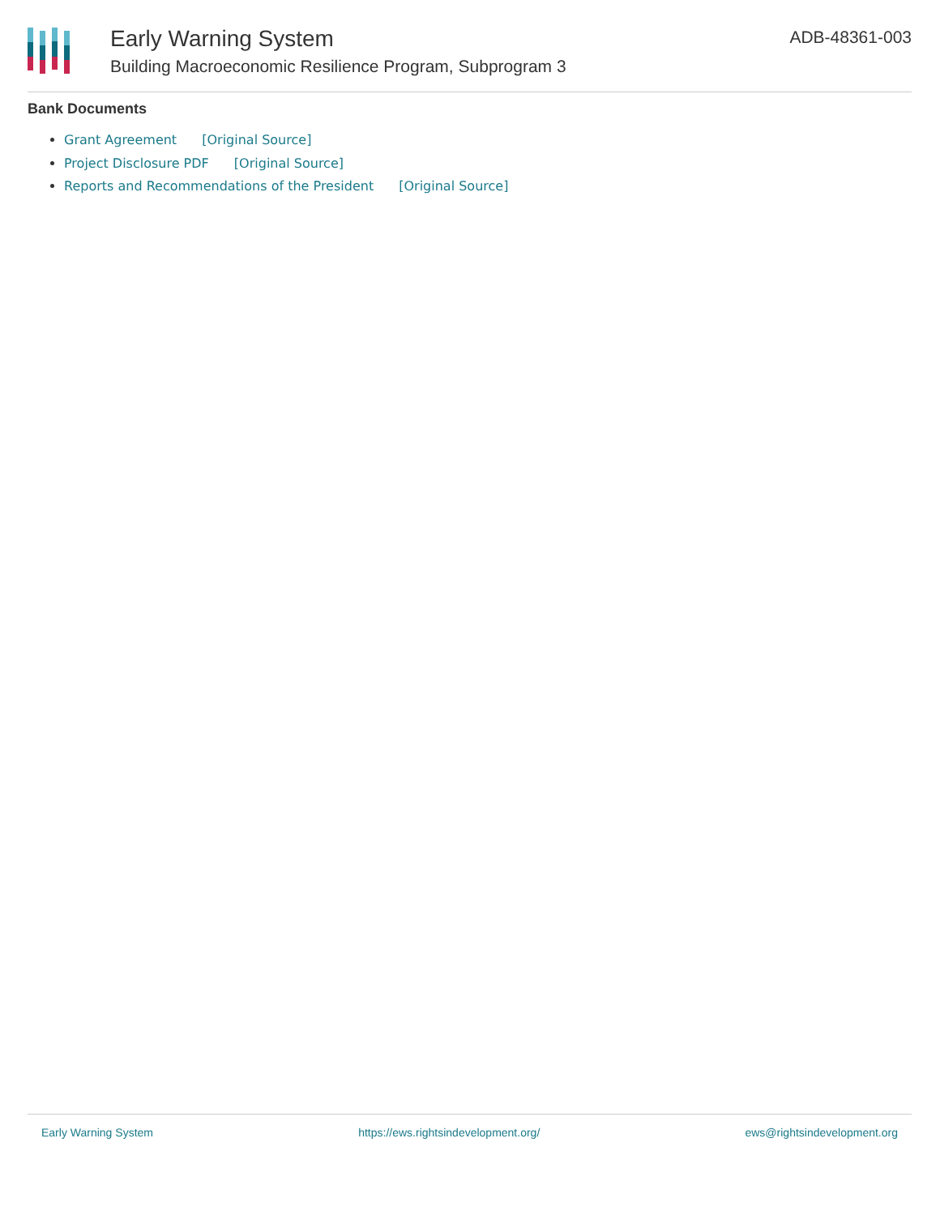Early Warning System
Building Macroeconomic Resilience Program, Subprogram 3
ADB-48361-003
Bank Documents
Grant Agreement [Original Source]
Project Disclosure PDF [Original Source]
Reports and Recommendations of the President [Original Source]
Early Warning System https://ews.rightsindevelopment.org/ ews@rightsindevelopment.org